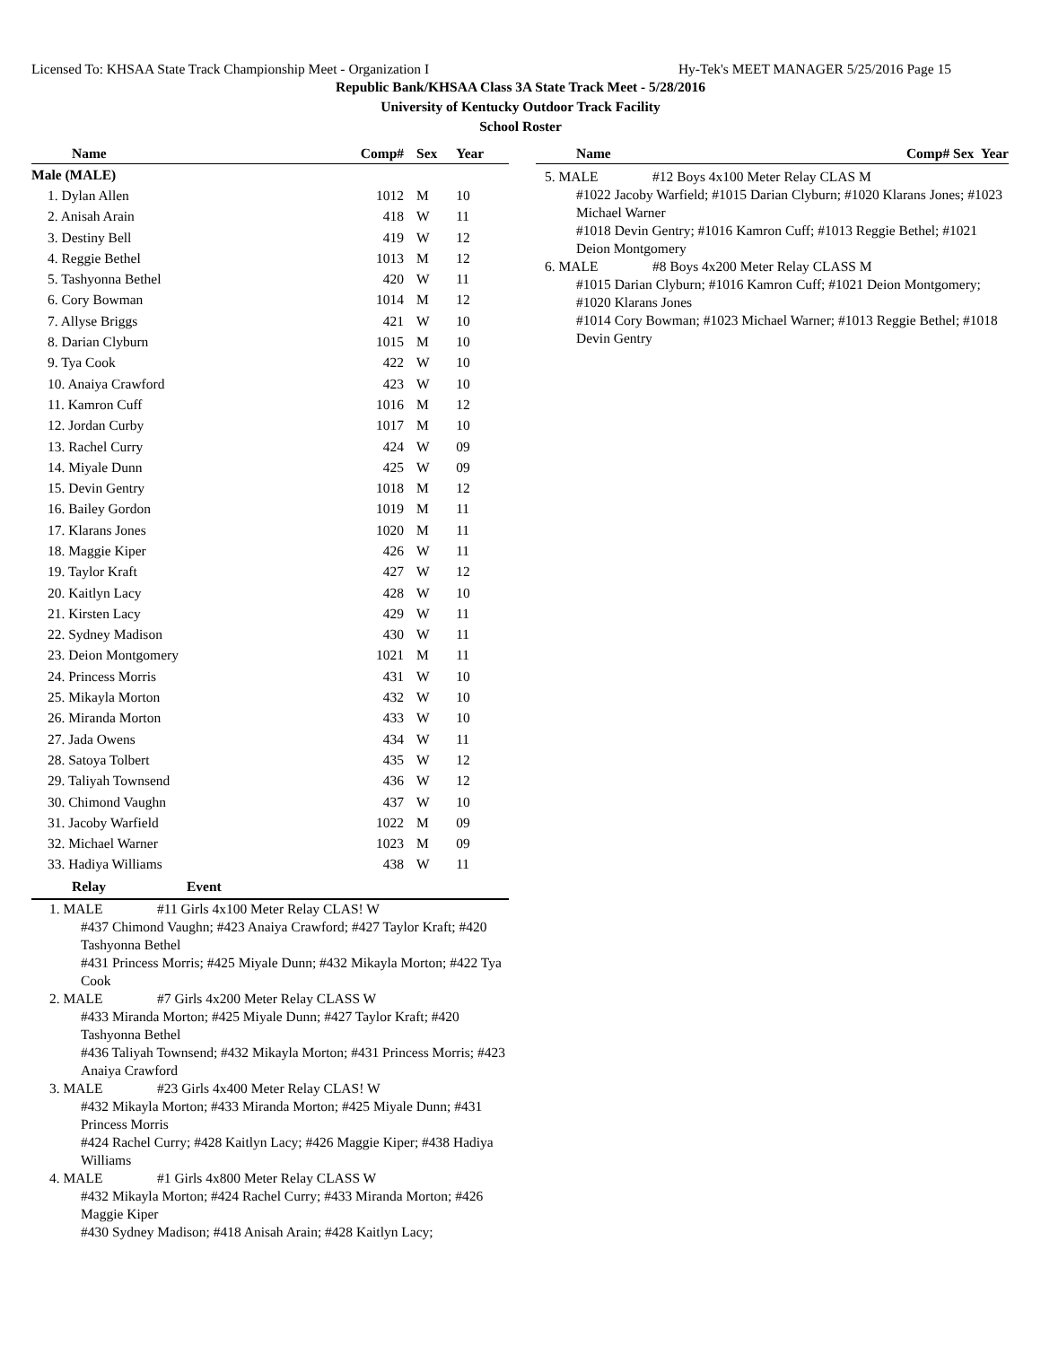Licensed To: KHSAA State Track Championship Meet - Organization I Hy-Tek's MEET MANAGER 5/25/2016 Page 15
Republic Bank/KHSAA Class 3A State Track Meet - 5/28/2016
University of Kentucky Outdoor Track Facility
School Roster
| Name | Comp# | Sex | Year |
| --- | --- | --- | --- |
| Male (MALE) | | | |
| 1. Dylan Allen | 1012 | M | 10 |
| 2. Anisah Arain | 418 | W | 11 |
| 3. Destiny Bell | 419 | W | 12 |
| 4. Reggie Bethel | 1013 | M | 12 |
| 5. Tashyonna Bethel | 420 | W | 11 |
| 6. Cory Bowman | 1014 | M | 12 |
| 7. Allyse Briggs | 421 | W | 10 |
| 8. Darian Clyburn | 1015 | M | 10 |
| 9. Tya Cook | 422 | W | 10 |
| 10. Anaiya Crawford | 423 | W | 10 |
| 11. Kamron Cuff | 1016 | M | 12 |
| 12. Jordan Curby | 1017 | M | 10 |
| 13. Rachel Curry | 424 | W | 09 |
| 14. Miyale Dunn | 425 | W | 09 |
| 15. Devin Gentry | 1018 | M | 12 |
| 16. Bailey Gordon | 1019 | M | 11 |
| 17. Klarans Jones | 1020 | M | 11 |
| 18. Maggie Kiper | 426 | W | 11 |
| 19. Taylor Kraft | 427 | W | 12 |
| 20. Kaitlyn Lacy | 428 | W | 10 |
| 21. Kirsten Lacy | 429 | W | 11 |
| 22. Sydney Madison | 430 | W | 11 |
| 23. Deion Montgomery | 1021 | M | 11 |
| 24. Princess Morris | 431 | W | 10 |
| 25. Mikayla Morton | 432 | W | 10 |
| 26. Miranda Morton | 433 | W | 10 |
| 27. Jada Owens | 434 | W | 11 |
| 28. Satoya Tolbert | 435 | W | 12 |
| 29. Taliyah Townsend | 436 | W | 12 |
| 30. Chimond Vaughn | 437 | W | 10 |
| 31. Jacoby Warfield | 1022 | M | 09 |
| 32. Michael Warner | 1023 | M | 09 |
| 33. Hadiya Williams | 438 | W | 11 |
Relay Event
1. MALE #11 Girls 4x100 Meter Relay CLAS! W
#437 Chimond Vaughn; #423 Anaiya Crawford; #427 Taylor Kraft; #420 Tashyonna Bethel
#431 Princess Morris; #425 Miyale Dunn; #432 Mikayla Morton; #422 Tya Cook
2. MALE #7 Girls 4x200 Meter Relay CLASS W
#433 Miranda Morton; #425 Miyale Dunn; #427 Taylor Kraft; #420 Tashyonna Bethel
#436 Taliyah Townsend; #432 Mikayla Morton; #431 Princess Morris; #423 Anaiya Crawford
3. MALE #23 Girls 4x400 Meter Relay CLAS! W
#432 Mikayla Morton; #433 Miranda Morton; #425 Miyale Dunn; #431 Princess Morris
#424 Rachel Curry; #428 Kaitlyn Lacy; #426 Maggie Kiper; #438 Hadiya Williams
4. MALE #1 Girls 4x800 Meter Relay CLASS W
#432 Mikayla Morton; #424 Rachel Curry; #433 Miranda Morton; #426 Maggie Kiper
#430 Sydney Madison; #418 Anisah Arain; #428 Kaitlyn Lacy;
Name Comp# Sex Year
5. MALE #12 Boys 4x100 Meter Relay CLAS M
#1022 Jacoby Warfield; #1015 Darian Clyburn; #1020 Klarans Jones; #1023 Michael Warner
#1018 Devin Gentry; #1016 Kamron Cuff; #1013 Reggie Bethel; #1021 Deion Montgomery
6. MALE #8 Boys 4x200 Meter Relay CLASS M
#1015 Darian Clyburn; #1016 Kamron Cuff; #1021 Deion Montgomery; #1020 Klarans Jones
#1014 Cory Bowman; #1023 Michael Warner; #1013 Reggie Bethel; #1018 Devin Gentry